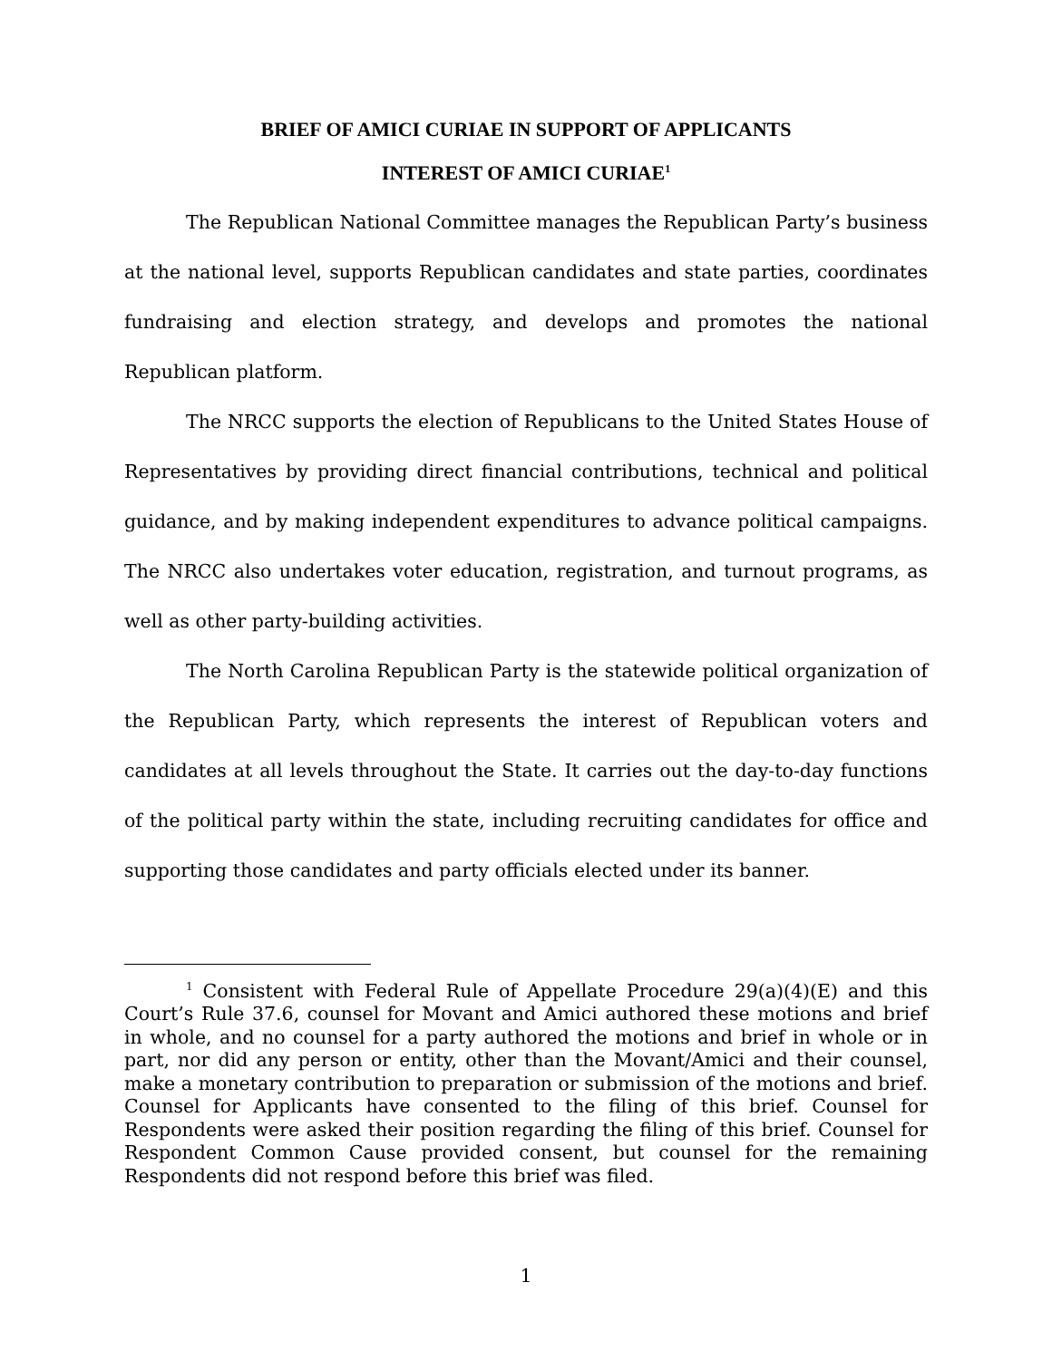BRIEF OF AMICI CURIAE IN SUPPORT OF APPLICANTS
INTEREST OF AMICI CURIAE<sup>1</sup>
The Republican National Committee manages the Republican Party’s business at the national level, supports Republican candidates and state parties, coordinates fundraising and election strategy, and develops and promotes the national Republican platform.
The NRCC supports the election of Republicans to the United States House of Representatives by providing direct financial contributions, technical and political guidance, and by making independent expenditures to advance political campaigns. The NRCC also undertakes voter education, registration, and turnout programs, as well as other party-building activities.
The North Carolina Republican Party is the statewide political organization of the Republican Party, which represents the interest of Republican voters and candidates at all levels throughout the State. It carries out the day-to-day functions of the political party within the state, including recruiting candidates for office and supporting those candidates and party officials elected under its banner.
<sup>1</sup> Consistent with Federal Rule of Appellate Procedure 29(a)(4)(E) and this Court’s Rule 37.6, counsel for Movant and Amici authored these motions and brief in whole, and no counsel for a party authored the motions and brief in whole or in part, nor did any person or entity, other than the Movant/Amici and their counsel, make a monetary contribution to preparation or submission of the motions and brief. Counsel for Applicants have consented to the filing of this brief. Counsel for Respondents were asked their position regarding the filing of this brief. Counsel for Respondent Common Cause provided consent, but counsel for the remaining Respondents did not respond before this brief was filed.
1